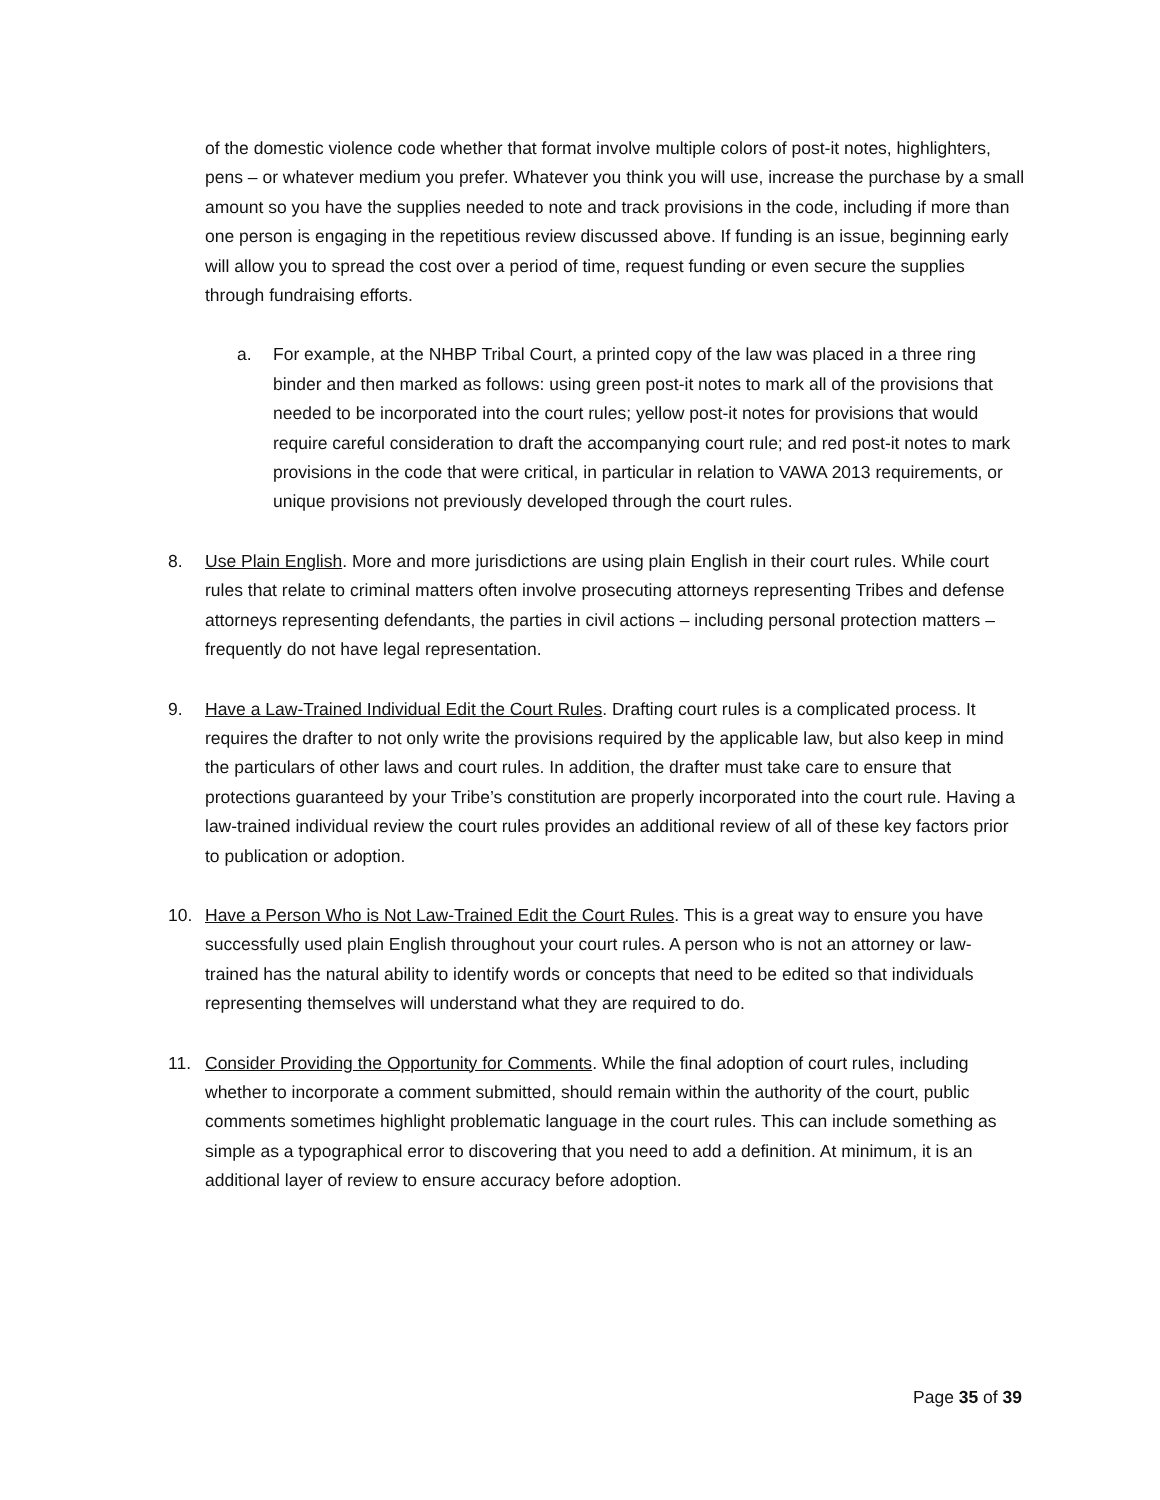of the domestic violence code whether that format involve multiple colors of post-it notes, highlighters, pens – or whatever medium you prefer. Whatever you think you will use, increase the purchase by a small amount so you have the supplies needed to note and track provisions in the code, including if more than one person is engaging in the repetitious review discussed above. If funding is an issue, beginning early will allow you to spread the cost over a period of time, request funding or even secure the supplies through fundraising efforts.
a. For example, at the NHBP Tribal Court, a printed copy of the law was placed in a three ring binder and then marked as follows: using green post-it notes to mark all of the provisions that needed to be incorporated into the court rules; yellow post-it notes for provisions that would require careful consideration to draft the accompanying court rule; and red post-it notes to mark provisions in the code that were critical, in particular in relation to VAWA 2013 requirements, or unique provisions not previously developed through the court rules.
8. Use Plain English. More and more jurisdictions are using plain English in their court rules. While court rules that relate to criminal matters often involve prosecuting attorneys representing Tribes and defense attorneys representing defendants, the parties in civil actions – including personal protection matters – frequently do not have legal representation.
9. Have a Law-Trained Individual Edit the Court Rules. Drafting court rules is a complicated process. It requires the drafter to not only write the provisions required by the applicable law, but also keep in mind the particulars of other laws and court rules. In addition, the drafter must take care to ensure that protections guaranteed by your Tribe’s constitution are properly incorporated into the court rule. Having a law-trained individual review the court rules provides an additional review of all of these key factors prior to publication or adoption.
10. Have a Person Who is Not Law-Trained Edit the Court Rules. This is a great way to ensure you have successfully used plain English throughout your court rules. A person who is not an attorney or law-trained has the natural ability to identify words or concepts that need to be edited so that individuals representing themselves will understand what they are required to do.
11. Consider Providing the Opportunity for Comments. While the final adoption of court rules, including whether to incorporate a comment submitted, should remain within the authority of the court, public comments sometimes highlight problematic language in the court rules. This can include something as simple as a typographical error to discovering that you need to add a definition. At minimum, it is an additional layer of review to ensure accuracy before adoption.
Page 35 of 39